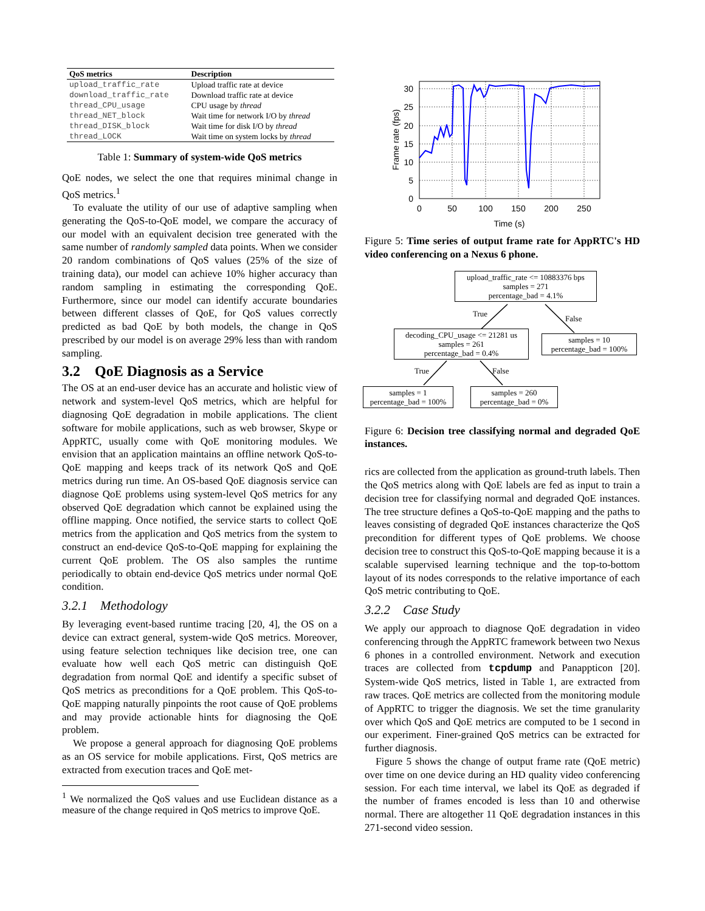| QoS metrics | Description |
| --- | --- |
| upload_traffic_rate | Upload traffic rate at device |
| download_traffic_rate | Download traffic rate at device |
| thread_CPU_usage | CPU usage by thread |
| thread_NET_block | Wait time for network I/O by thread |
| thread_DISK_block | Wait time for disk I/O by thread |
| thread_LOCK | Wait time on system locks by thread |
Table 1: Summary of system-wide QoS metrics
QoE nodes, we select the one that requires minimal change in QoS metrics.<sup>1</sup>
To evaluate the utility of our use of adaptive sampling when generating the QoS-to-QoE model, we compare the accuracy of our model with an equivalent decision tree generated with the same number of randomly sampled data points. When we consider 20 random combinations of QoS values (25% of the size of training data), our model can achieve 10% higher accuracy than random sampling in estimating the corresponding QoE. Furthermore, since our model can identify accurate boundaries between different classes of QoE, for QoS values correctly predicted as bad QoE by both models, the change in QoS prescribed by our model is on average 29% less than with random sampling.
3.2 QoE Diagnosis as a Service
The OS at an end-user device has an accurate and holistic view of network and system-level QoS metrics, which are helpful for diagnosing QoE degradation in mobile applications. The client software for mobile applications, such as web browser, Skype or AppRTC, usually come with QoE monitoring modules. We envision that an application maintains an offline network QoS-to-QoE mapping and keeps track of its network QoS and QoE metrics during run time. An OS-based QoE diagnosis service can diagnose QoE problems using system-level QoS metrics for any observed QoE degradation which cannot be explained using the offline mapping. Once notified, the service starts to collect QoE metrics from the application and QoS metrics from the system to construct an end-device QoS-to-QoE mapping for explaining the current QoE problem. The OS also samples the runtime periodically to obtain end-device QoS metrics under normal QoE condition.
3.2.1 Methodology
By leveraging event-based runtime tracing [20, 4], the OS on a device can extract general, system-wide QoS metrics. Moreover, using feature selection techniques like decision tree, one can evaluate how well each QoS metric can distinguish QoE degradation from normal QoE and identify a specific subset of QoS metrics as preconditions for a QoE problem. This QoS-to-QoE mapping naturally pinpoints the root cause of QoE problems and may provide actionable hints for diagnosing the QoE problem.
We propose a general approach for diagnosing QoE problems as an OS service for mobile applications. First, QoS metrics are extracted from execution traces and QoE met-
<sup>1</sup> We normalized the QoS values and use Euclidean distance as a measure of the change required in QoS metrics to improve QoE.
30
25
20
15
10
5
0
0
50
100
150
200
250
Time (s)
Frame rate (fps)
Figure 5: Time series of output frame rate for AppRTC's HD video conferencing on a Nexus 6 phone.
upload_traffic_rate <= 10883376 bps
samples = 271
percentage_bad = 4.1%
True
False
decoding_CPU_usage <= 21281 us
samples = 261
percentage_bad = 0.4%
samples = 10
percentage_bad = 100%
True False
samples = 1
percentage_bad = 100%
samples = 260
percentage_bad = 0%
Figure 6: Decision tree classifying normal and degraded QoE instances.
rics are collected from the application as ground-truth labels. Then the QoS metrics along with QoE labels are fed as input to train a decision tree for classifying normal and degraded QoE instances. The tree structure defines a QoS-to-QoE mapping and the paths to leaves consisting of degraded QoE instances characterize the QoS precondition for different types of QoE problems. We choose decision tree to construct this QoS-to-QoE mapping because it is a scalable supervised learning technique and the top-to-bottom layout of its nodes corresponds to the relative importance of each QoS metric contributing to QoE.
3.2.2 Case Study
We apply our approach to diagnose QoE degradation in video conferencing through the AppRTC framework between two Nexus 6 phones in a controlled environment. Network and execution traces are collected from tcpdump and Panappticon [20]. System-wide QoS metrics, listed in Table 1, are extracted from raw traces. QoE metrics are collected from the monitoring module of AppRTC to trigger the diagnosis. We set the time granularity over which QoS and QoE metrics are computed to be 1 second in our experiment. Finer-grained QoS metrics can be extracted for further diagnosis.
Figure 5 shows the change of output frame rate (QoE metric) over time on one device during an HD quality video conferencing session. For each time interval, we label its QoE as degraded if the number of frames encoded is less than 10 and otherwise normal. There are altogether 11 QoE degradation instances in this 271-second video session.